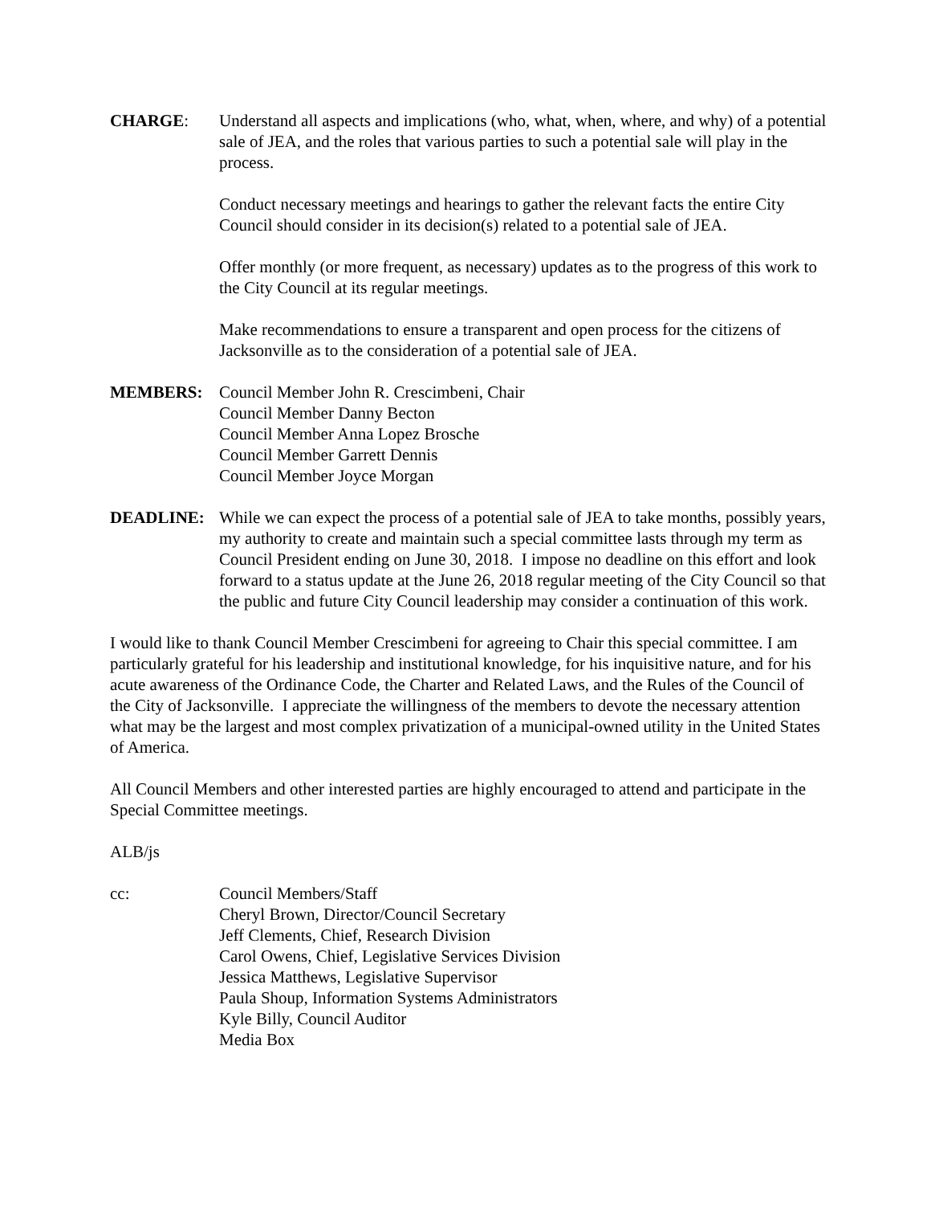CHARGE: Understand all aspects and implications (who, what, when, where, and why) of a potential sale of JEA, and the roles that various parties to such a potential sale will play in the process.
Conduct necessary meetings and hearings to gather the relevant facts the entire City Council should consider in its decision(s) related to a potential sale of JEA.
Offer monthly (or more frequent, as necessary) updates as to the progress of this work to the City Council at its regular meetings.
Make recommendations to ensure a transparent and open process for the citizens of Jacksonville as to the consideration of a potential sale of JEA.
MEMBERS: Council Member John R. Crescimbeni, Chair
Council Member Danny Becton
Council Member Anna Lopez Brosche
Council Member Garrett Dennis
Council Member Joyce Morgan
DEADLINE: While we can expect the process of a potential sale of JEA to take months, possibly years, my authority to create and maintain such a special committee lasts through my term as Council President ending on June 30, 2018. I impose no deadline on this effort and look forward to a status update at the June 26, 2018 regular meeting of the City Council so that the public and future City Council leadership may consider a continuation of this work.
I would like to thank Council Member Crescimbeni for agreeing to Chair this special committee. I am particularly grateful for his leadership and institutional knowledge, for his inquisitive nature, and for his acute awareness of the Ordinance Code, the Charter and Related Laws, and the Rules of the Council of the City of Jacksonville. I appreciate the willingness of the members to devote the necessary attention what may be the largest and most complex privatization of a municipal-owned utility in the United States of America.
All Council Members and other interested parties are highly encouraged to attend and participate in the Special Committee meetings.
ALB/js
cc: Council Members/Staff
Cheryl Brown, Director/Council Secretary
Jeff Clements, Chief, Research Division
Carol Owens, Chief, Legislative Services Division
Jessica Matthews, Legislative Supervisor
Paula Shoup, Information Systems Administrators
Kyle Billy, Council Auditor
Media Box